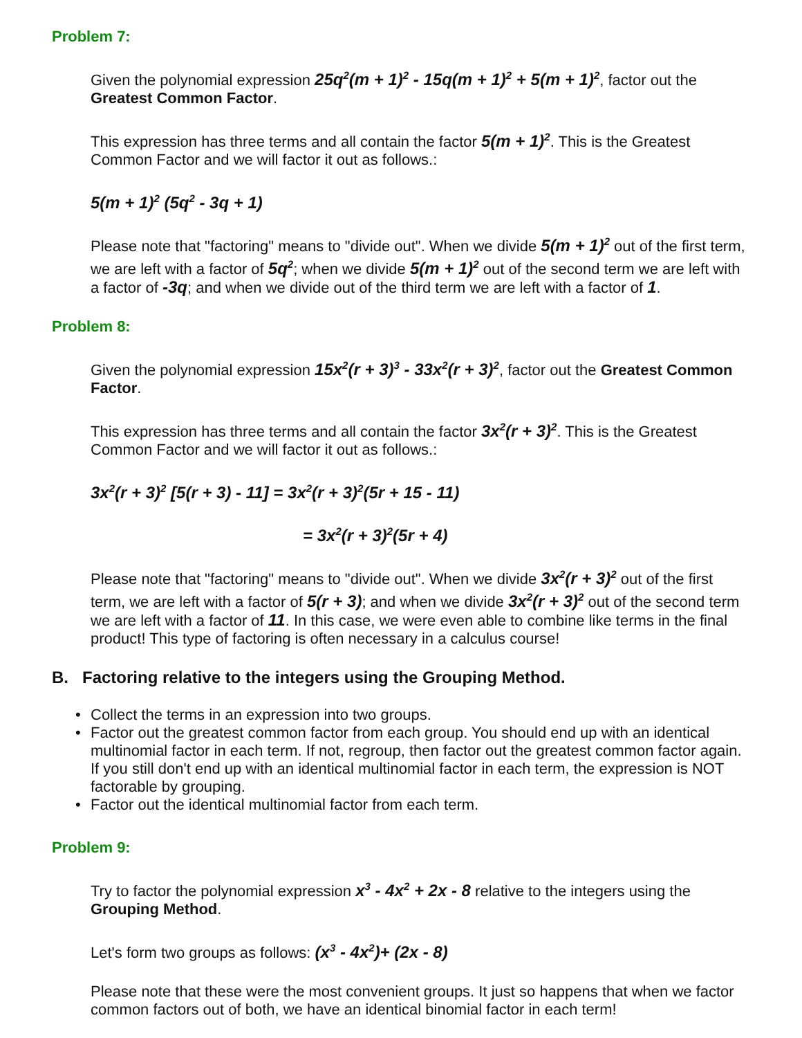Problem 7:
Given the polynomial expression 25q<sup>2</sup>(m + 1)<sup>2</sup> - 15q(m + 1)<sup>2</sup> + 5(m + 1)<sup>2</sup>, factor out the Greatest Common Factor.
This expression has three terms and all contain the factor 5(m + 1)<sup>2</sup>. This is the Greatest Common Factor and we will factor it out as follows.:
5(m + 1)<sup>2</sup> (5q<sup>2</sup> - 3q + 1)
Please note that "factoring" means to "divide out". When we divide 5(m + 1)<sup>2</sup> out of the first term, we are left with a factor of 5q<sup>2</sup>; when we divide 5(m + 1)<sup>2</sup> out of the second term we are left with a factor of -3q; and when we divide out of the third term we are left with a factor of 1.
Problem 8:
Given the polynomial expression 15x<sup>2</sup>(r + 3)<sup>3</sup> - 33x<sup>2</sup>(r + 3)<sup>2</sup>, factor out the Greatest Common Factor.
This expression has three terms and all contain the factor 3x<sup>2</sup>(r + 3)<sup>2</sup>. This is the Greatest Common Factor and we will factor it out as follows.:
3x<sup>2</sup>(r + 3)<sup>2</sup> [5(r + 3) - 11] = 3x<sup>2</sup>(r + 3)<sup>2</sup>(5r + 15 - 11)
= 3x<sup>2</sup>(r + 3)<sup>2</sup>(5r + 4)
Please note that "factoring" means to "divide out". When we divide 3x<sup>2</sup>(r + 3)<sup>2</sup> out of the first term, we are left with a factor of 5(r + 3); and when we divide 3x<sup>2</sup>(r + 3)<sup>2</sup> out of the second term we are left with a factor of 11. In this case, we were even able to combine like terms in the final product! This type of factoring is often necessary in a calculus course!
B. Factoring relative to the integers using the Grouping Method.
• Collect the terms in an expression into two groups.
• Factor out the greatest common factor from each group. You should end up with an identical multinomial factor in each term. If not, regroup, then factor out the greatest common factor again. If you still don't end up with an identical multinomial factor in each term, the expression is NOT factorable by grouping.
• Factor out the identical multinomial factor from each term.
Problem 9:
Try to factor the polynomial expression x<sup>3</sup> - 4x<sup>2</sup> + 2x - 8 relative to the integers using the Grouping Method.
Let's form two groups as follows: (x<sup>3</sup> - 4x<sup>2</sup>)+ (2x - 8)
Please note that these were the most convenient groups. It just so happens that when we factor common factors out of both, we have an identical binomial factor in each term!